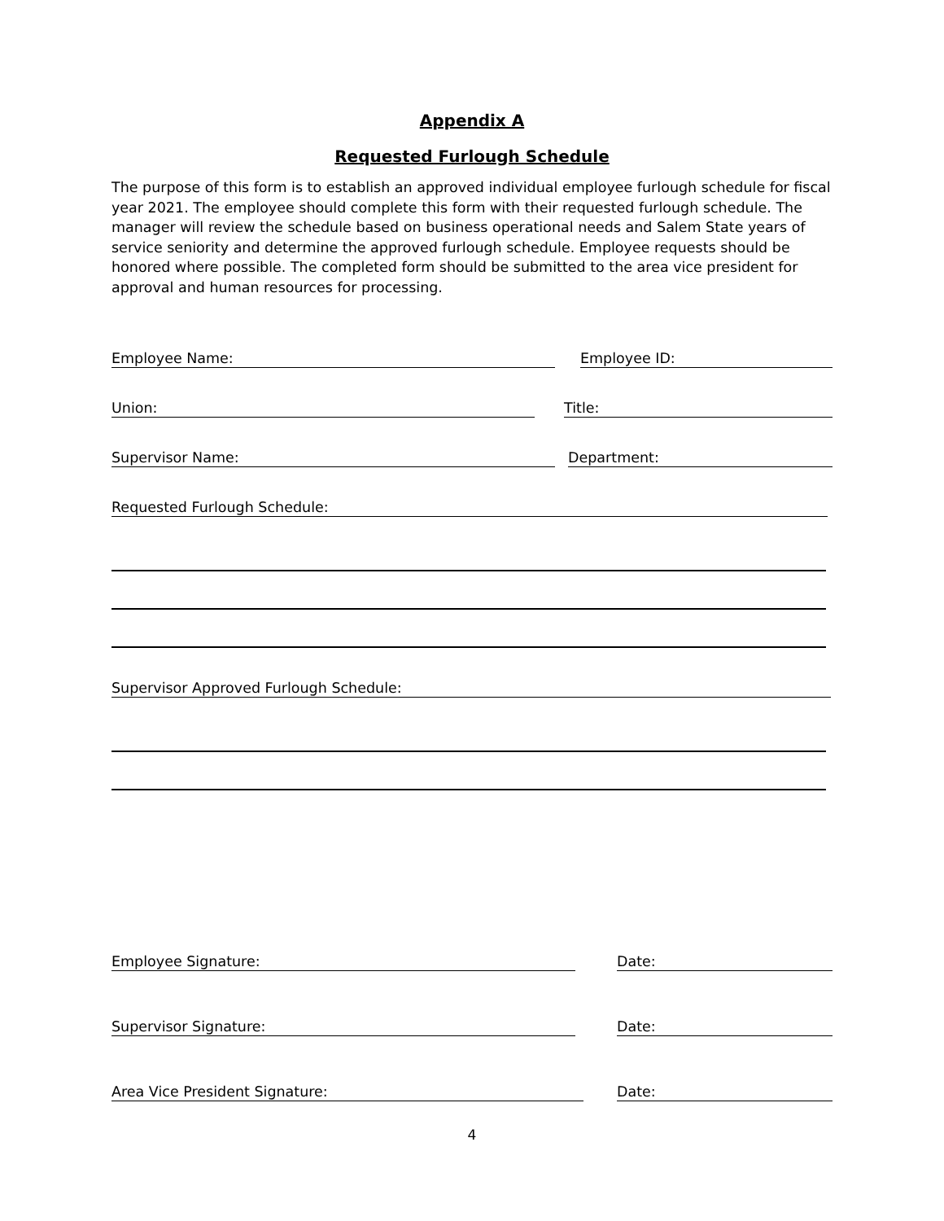Appendix A
Requested Furlough Schedule
The purpose of this form is to establish an approved individual employee furlough schedule for fiscal year 2021. The employee should complete this form with their requested furlough schedule. The manager will review the schedule based on business operational needs and Salem State years of service seniority and determine the approved furlough schedule. Employee requests should be honored where possible. The completed form should be submitted to the area vice president for approval and human resources for processing.
Employee Name: Employee ID:
Union: Title:
Supervisor Name: Department:
Requested Furlough Schedule:
Supervisor Approved Furlough Schedule:
Employee Signature: Date:
Supervisor Signature: Date:
Area Vice President Signature: Date:
4